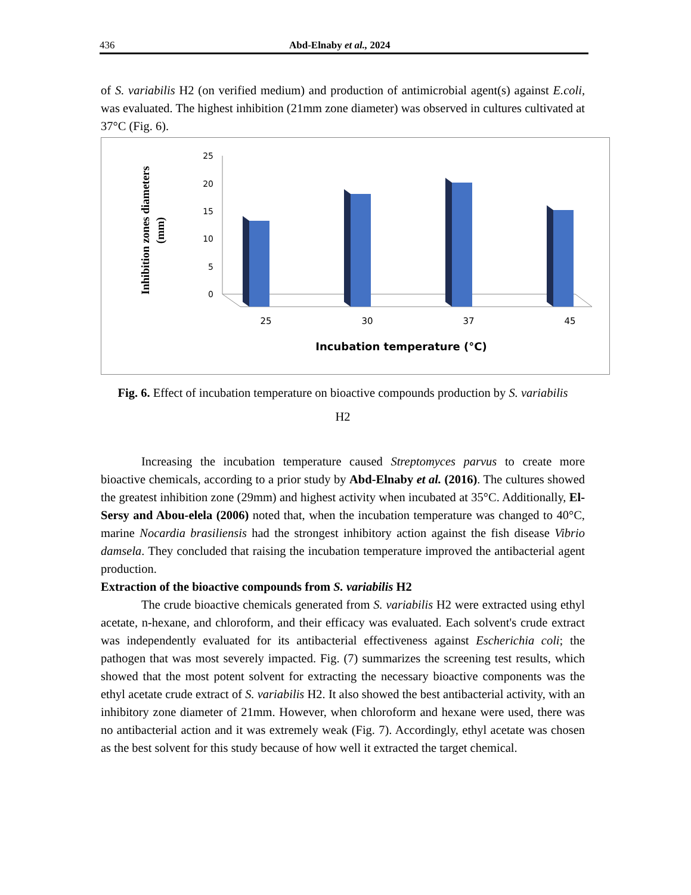436 Abd-Elnaby et al., 2024
of S. variabilis H2 (on verified medium) and production of antimicrobial agent(s) against E.coli, was evaluated. The highest inhibition (21mm zone diameter) was observed in cultures cultivated at 37°C (Fig. 6).
Inhibition zones diameters
(mm)
25
20
15
10
5
0
25
30
37
45
Incubation temperature (°C)
Fig. 6. Effect of incubation temperature on bioactive compounds production by S. variabilis
H2
Increasing the incubation temperature caused Streptomyces parvus to create more bioactive chemicals, according to a prior study by Abd-Elnaby et al. (2016). The cultures showed the greatest inhibition zone (29mm) and highest activity when incubated at 35°C. Additionally, El-Sersy and Abou-elela (2006) noted that, when the incubation temperature was changed to 40°C, marine Nocardia brasiliensis had the strongest inhibitory action against the fish disease Vibrio damsela. They concluded that raising the incubation temperature improved the antibacterial agent production.
Extraction of the bioactive compounds from S. variabilis H2
The crude bioactive chemicals generated from S. variabilis H2 were extracted using ethyl acetate, n-hexane, and chloroform, and their efficacy was evaluated. Each solvent's crude extract was independently evaluated for its antibacterial effectiveness against Escherichia coli; the pathogen that was most severely impacted. Fig. (7) summarizes the screening test results, which showed that the most potent solvent for extracting the necessary bioactive components was the ethyl acetate crude extract of S. variabilis H2. It also showed the best antibacterial activity, with an inhibitory zone diameter of 21mm. However, when chloroform and hexane were used, there was no antibacterial action and it was extremely weak (Fig. 7). Accordingly, ethyl acetate was chosen as the best solvent for this study because of how well it extracted the target chemical.